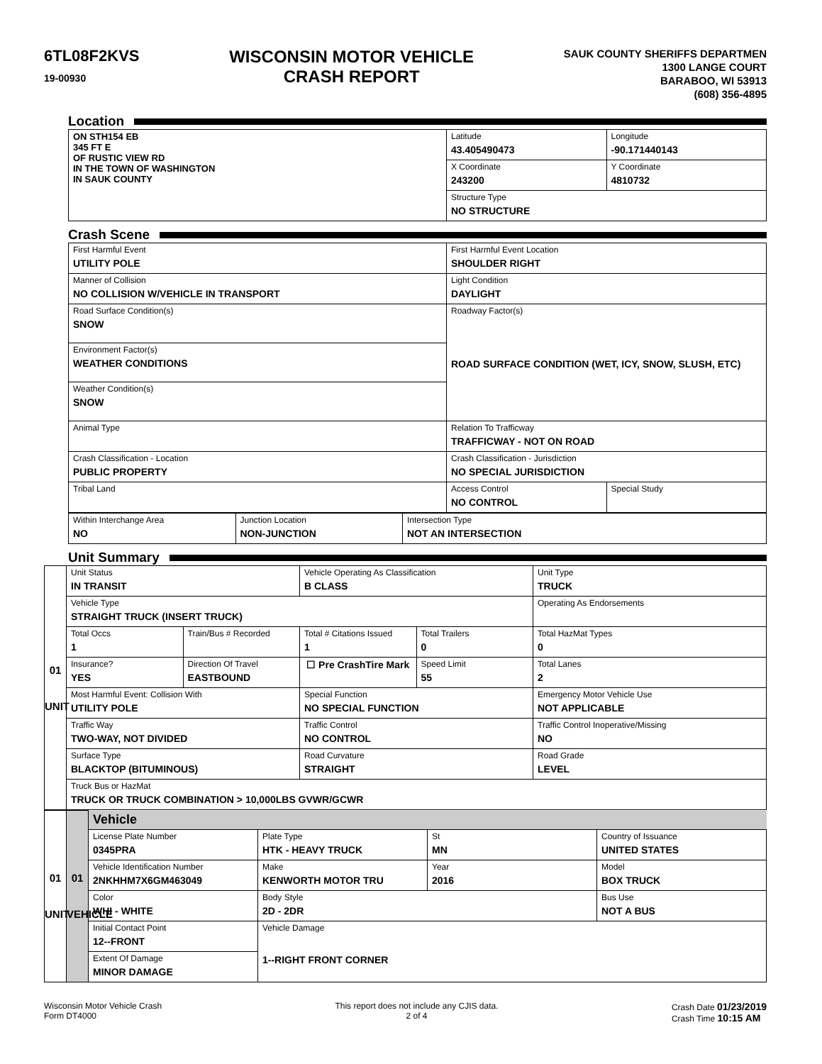6TL08F2KVS
19-00930
WISCONSIN MOTOR VEHICLE
CRASH REPORT
SAUK COUNTY SHERIFFS DEPARTMEN
1300 LANGE COURT
BARABOO, WI 53913
(608) 356-4895
Location
| ON STH154 EB 345 FT E OF RUSTIC VIEW RD IN THE TOWN OF WASHINGTON IN SAUK COUNTY | Latitude 43.405490473 | Longitude -90.171440143 |
| | X Coordinate 243200 | Y Coordinate 4810732 |
| | Structure Type NO STRUCTURE | |
Crash Scene
| First Harmful Event UTILITY POLE | First Harmful Event Location SHOULDER RIGHT | |
| Manner of Collision NO COLLISION W/VEHICLE IN TRANSPORT | Light Condition DAYLIGHT | |
| Road Surface Condition(s) SNOW | Roadway Factor(s) ROAD SURFACE CONDITION (WET, ICY, SNOW, SLUSH, ETC) | |
| Environment Factor(s) WEATHER CONDITIONS | | |
| Weather Condition(s) SNOW | | |
| Animal Type | Relation To Trafficway TRAFFICWAY - NOT ON ROAD | |
| Crash Classification - Location PUBLIC PROPERTY | Crash Classification - Jurisdiction NO SPECIAL JURISDICTION | |
| Tribal Land | Access Control NO CONTROL | Special Study |
| Within Interchange Area NO | Junction Location NON-JUNCTION | Intersection Type NOT AN INTERSECTION |
Unit Summary
| 01 UNIT | Unit Status IN TRANSIT | | Vehicle Operating As Classification B CLASS | | Unit Type TRUCK |
| | Vehicle Type STRAIGHT TRUCK (INSERT TRUCK) | | | | Operating As Endorsements |
| | Total Occs 1 | Train/Bus # Recorded | Total # Citations Issued 1 | Total Trailers 0 | Total HazMat Types 0 |
| | Insurance? YES | Direction Of Travel EASTBOUND | ☐ Pre CrashTire Mark | Speed Limit 55 | Total Lanes 2 |
| | Most Harmful Event: Collision With UTILITY POLE | | Special Function NO SPECIAL FUNCTION | | Emergency Motor Vehicle Use NOT APPLICABLE |
| | Traffic Way TWO-WAY, NOT DIVIDED | | Traffic Control NO CONTROL | | Traffic Control Inoperative/Missing NO |
| | Surface Type BLACKTOP (BITUMINOUS) | | Road Curvature STRAIGHT | | Road Grade LEVEL |
| | Truck Bus or HazMat TRUCK OR TRUCK COMBINATION > 10,000LBS GVWR/GCWR | | | | |
| 01 UNIT | 01 VEHICLE | Vehicle | | | |
| | | License Plate Number 0345PRA | Plate Type HTK - HEAVY TRUCK | St MN | Country of Issuance UNITED STATES |
| | | Vehicle Identification Number 2NKHHM7X6GM463049 | Make KENWORTH MOTOR TRU | Year 2016 | Model BOX TRUCK |
| | | Color WHI - WHITE | Body Style 2D - 2DR | | Bus Use NOT A BUS |
| | | Initial Contact Point 12--FRONT | Vehicle Damage 1--RIGHT FRONT CORNER | | |
| | | Extent Of Damage MINOR DAMAGE | | | |
Wisconsin Motor Vehicle Crash
Form DT4000
This report does not include any CJIS data.
2 of 4
Crash Date 01/23/2019
Crash Time 10:15 AM